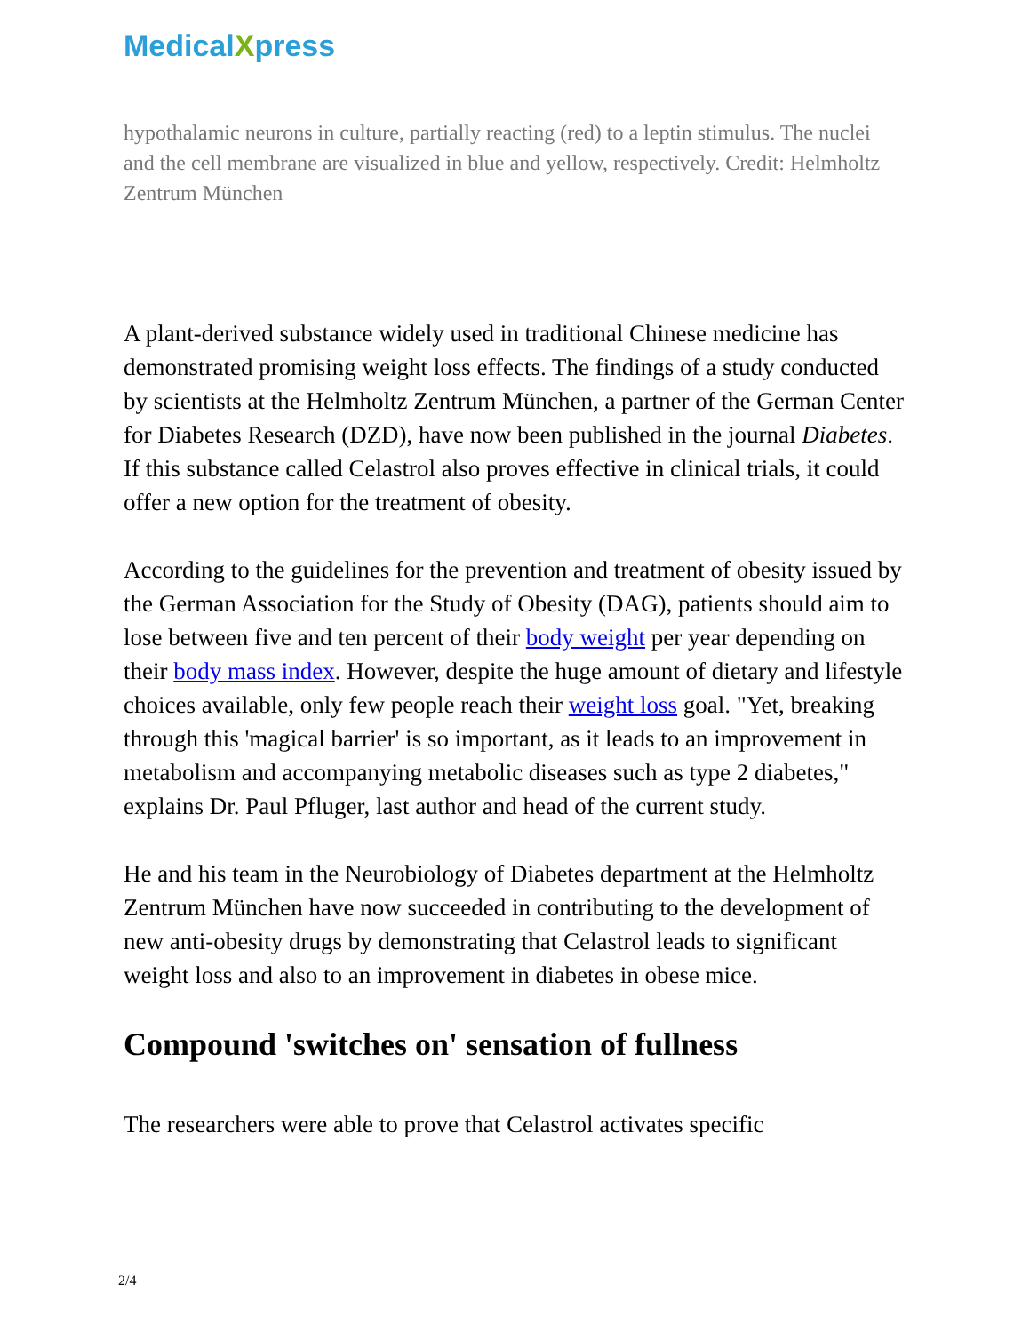MedicalXpress
hypothalamic neurons in culture, partially reacting (red) to a leptin stimulus. The nuclei and the cell membrane are visualized in blue and yellow, respectively. Credit: Helmholtz Zentrum München
A plant-derived substance widely used in traditional Chinese medicine has demonstrated promising weight loss effects. The findings of a study conducted by scientists at the Helmholtz Zentrum München, a partner of the German Center for Diabetes Research (DZD), have now been published in the journal Diabetes. If this substance called Celastrol also proves effective in clinical trials, it could offer a new option for the treatment of obesity.
According to the guidelines for the prevention and treatment of obesity issued by the German Association for the Study of Obesity (DAG), patients should aim to lose between five and ten percent of their body weight per year depending on their body mass index. However, despite the huge amount of dietary and lifestyle choices available, only few people reach their weight loss goal. "Yet, breaking through this 'magical barrier' is so important, as it leads to an improvement in metabolism and accompanying metabolic diseases such as type 2 diabetes," explains Dr. Paul Pfluger, last author and head of the current study.
He and his team in the Neurobiology of Diabetes department at the Helmholtz Zentrum München have now succeeded in contributing to the development of new anti-obesity drugs by demonstrating that Celastrol leads to significant weight loss and also to an improvement in diabetes in obese mice.
Compound 'switches on' sensation of fullness
The researchers were able to prove that Celastrol activates specific
2/4